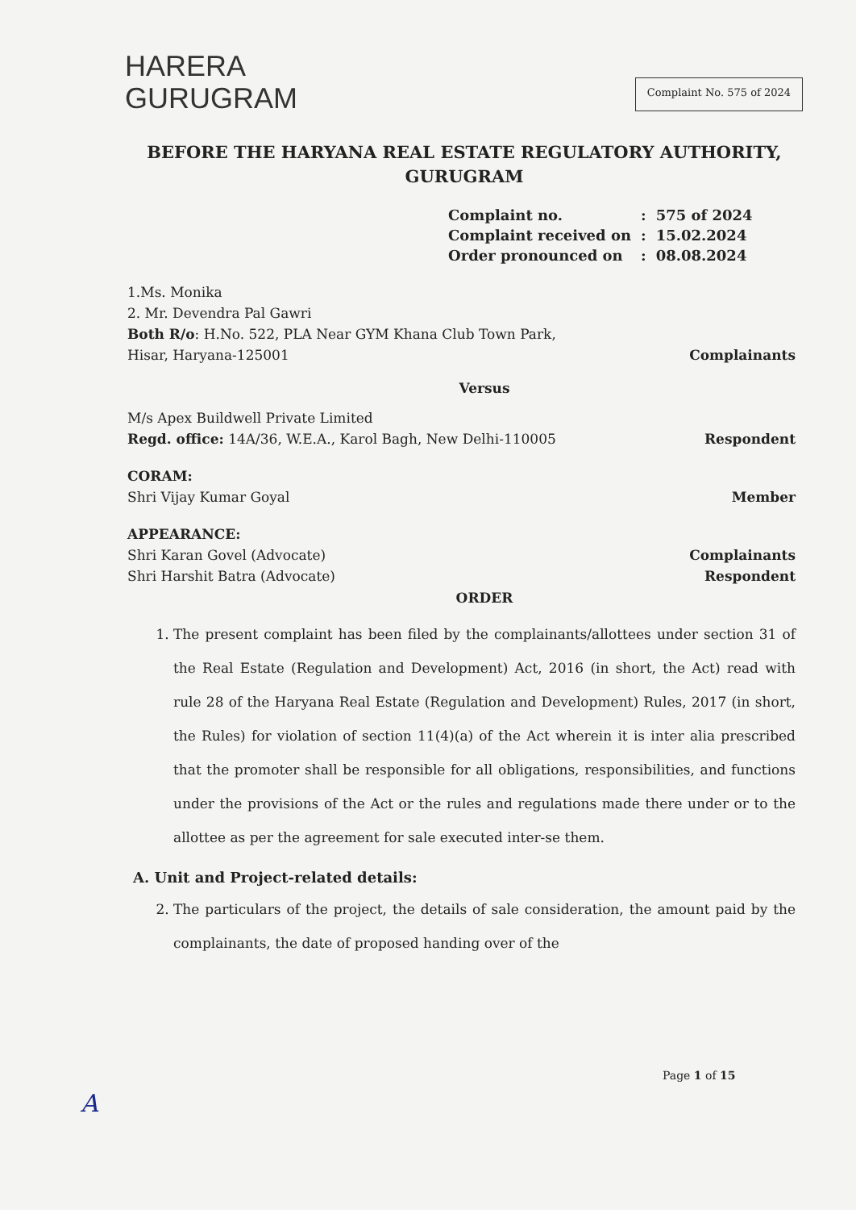HARERA
GURUGRAM
Complaint No. 575 of 2024
BEFORE THE HARYANA REAL ESTATE REGULATORY AUTHORITY, GURUGRAM
| Complaint no. | : | 575 of 2024 |
| Complaint received on | : | 15.02.2024 |
| Order pronounced on | : | 08.08.2024 |
1.Ms. Monika
2. Mr. Devendra Pal Gawri
Both R/o: H.No. 522, PLA Near GYM Khana Club Town Park,
Hisar, Haryana-125001
Complainants
Versus
M/s Apex Buildwell Private Limited
Regd. office: 14A/36, W.E.A., Karol Bagh, New Delhi-110005
Respondent
CORAM:
Shri Vijay Kumar Goyal
Member
APPEARANCE:
Shri Karan Govel (Advocate)
Shri Harshit Batra (Advocate)
Complainants
Respondent
ORDER
1. The present complaint has been filed by the complainants/allottees under section 31 of the Real Estate (Regulation and Development) Act, 2016 (in short, the Act) read with rule 28 of the Haryana Real Estate (Regulation and Development) Rules, 2017 (in short, the Rules) for violation of section 11(4)(a) of the Act wherein it is inter alia prescribed that the promoter shall be responsible for all obligations, responsibilities, and functions under the provisions of the Act or the rules and regulations made there under or to the allottee as per the agreement for sale executed inter-se them.
A. Unit and Project-related details:
2. The particulars of the project, the details of sale consideration, the amount paid by the complainants, the date of proposed handing over of the
Page 1 of 15
A